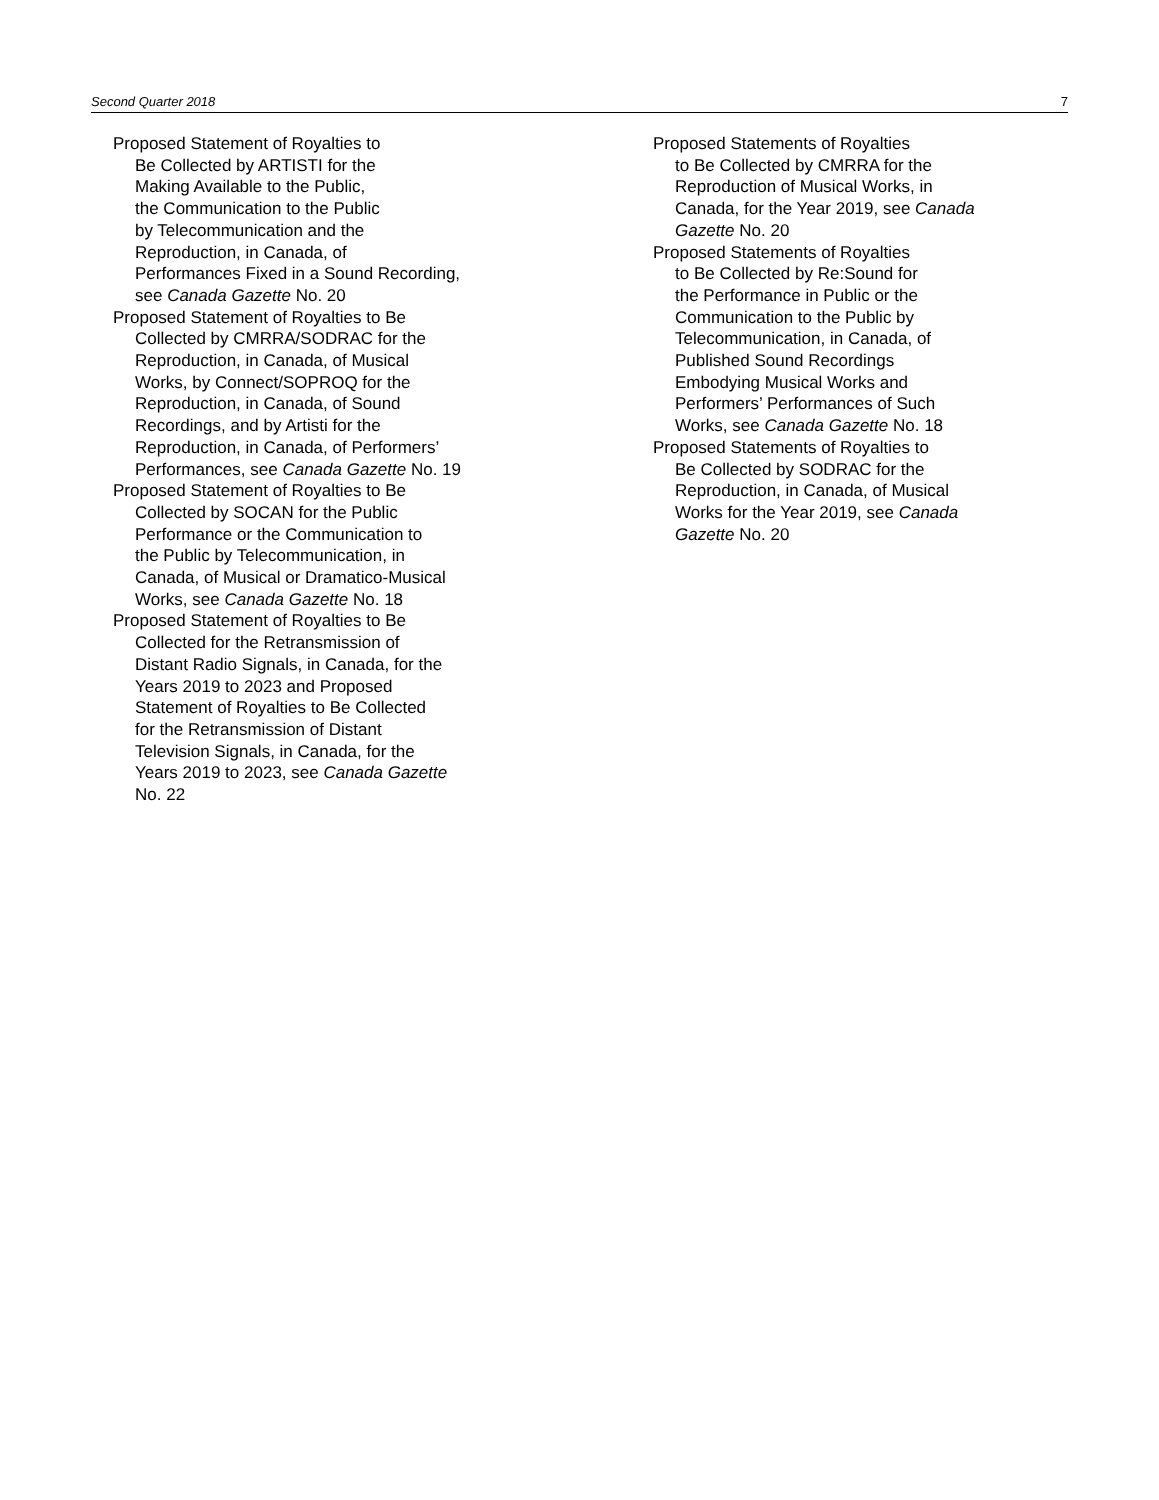Second Quarter 2018 7
Proposed Statement of Royalties to
Be Collected by ARTISTI for the
Making Available to the Public,
the Communication to the Public
by Telecommunication and the
Reproduction, in Canada, of
Performances Fixed in a Sound Recording,
see Canada Gazette No. 20
Proposed Statement of Royalties to Be
Collected by CMRRA/SODRAC for the
Reproduction, in Canada, of Musical
Works, by Connect/SOPROQ for the
Reproduction, in Canada, of Sound
Recordings, and by Artisti for the
Reproduction, in Canada, of Performers’
Performances, see Canada Gazette No. 19
Proposed Statement of Royalties to Be
Collected by SOCAN for the Public
Performance or the Communication to
the Public by Telecommunication, in
Canada, of Musical or Dramatico-Musical
Works, see Canada Gazette No. 18
Proposed Statement of Royalties to Be
Collected for the Retransmission of
Distant Radio Signals, in Canada, for the
Years 2019 to 2023 and Proposed
Statement of Royalties to Be Collected
for the Retransmission of Distant
Television Signals, in Canada, for the
Years 2019 to 2023, see Canada Gazette
No. 22
Proposed Statements of Royalties
to Be Collected by CMRRA for the
Reproduction of Musical Works, in
Canada, for the Year 2019, see Canada
Gazette No. 20
Proposed Statements of Royalties
to Be Collected by Re:Sound for
the Performance in Public or the
Communication to the Public by
Telecommunication, in Canada, of
Published Sound Recordings
Embodying Musical Works and
Performers’ Performances of Such
Works, see Canada Gazette No. 18
Proposed Statements of Royalties to
Be Collected by SODRAC for the
Reproduction, in Canada, of Musical
Works for the Year 2019, see Canada
Gazette No. 20